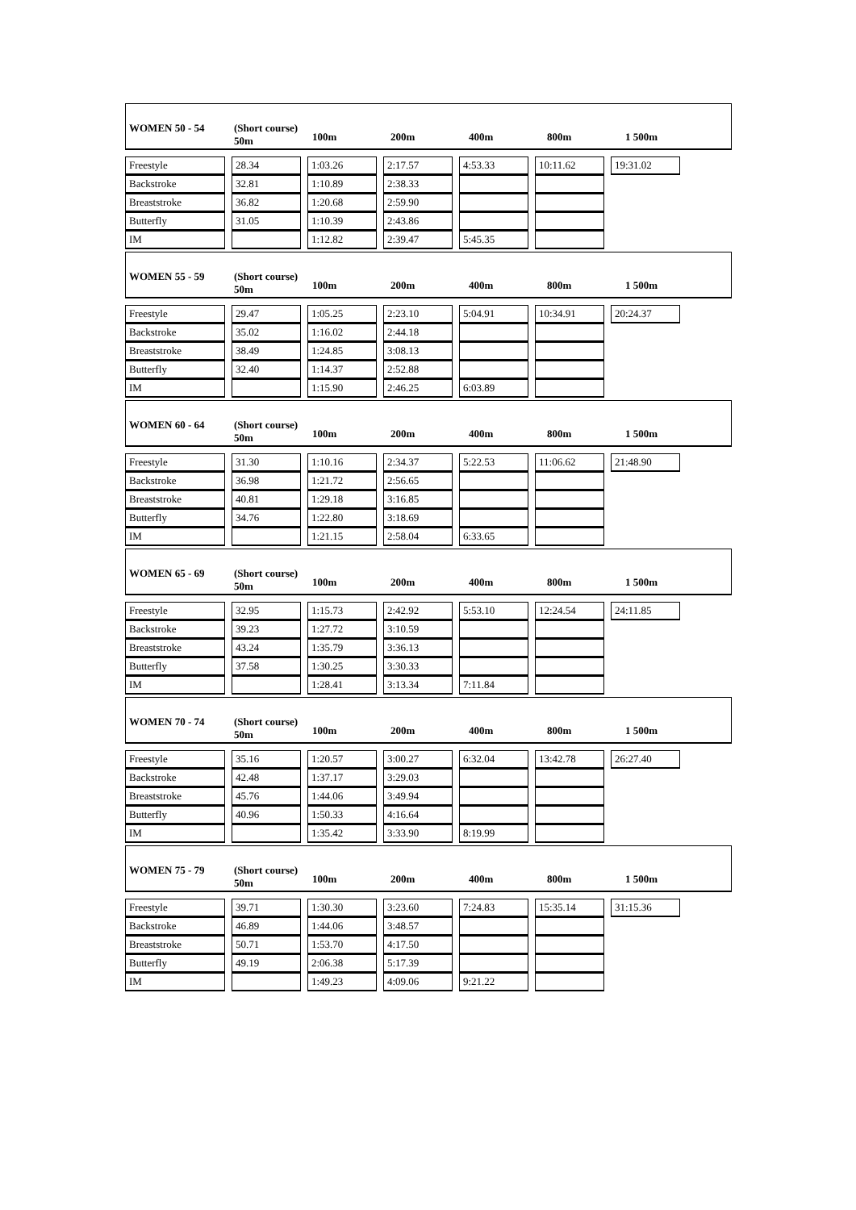WOMEN 50 - 54 (Short course)
50m
100m 200m 400m 800m 1 500m
| Freestyle | | 28.34 | | 1:03.26 | | 2:17.57 | | 4:53.33 | | 10:11.62 | | 19:31.02 |
| Backstroke | | 32.81 | | 1:10.89 | | 2:38.33 | | | | | | |
| Breaststroke | | 36.82 | | 1:20.68 | | 2:59.90 | | | | | | |
| Butterfly | | 31.05 | | 1:10.39 | | 2:43.86 | | | | | | |
| IM | | | | 1:12.82 | | 2:39.47 | | 5:45.35 | | | | |
WOMEN 55 - 59 (Short course)
50m
100m 200m 400m 800m 1 500m
| Freestyle | | 29.47 | | 1:05.25 | | 2:23.10 | | 5:04.91 | | 10:34.91 | | 20:24.37 |
| Backstroke | | 35.02 | | 1:16.02 | | 2:44.18 | | | | | | |
| Breaststroke | | 38.49 | | 1:24.85 | | 3:08.13 | | | | | | |
| Butterfly | | 32.40 | | 1:14.37 | | 2:52.88 | | | | | | |
| IM | | | | 1:15.90 | | 2:46.25 | | 6:03.89 | | | | |
WOMEN 60 - 64 (Short course)
50m
100m 200m 400m 800m 1 500m
| Freestyle | | 31.30 | | 1:10.16 | | 2:34.37 | | 5:22.53 | | 11:06.62 | | 21:48.90 |
| Backstroke | | 36.98 | | 1:21.72 | | 2:56.65 | | | | | | |
| Breaststroke | | 40.81 | | 1:29.18 | | 3:16.85 | | | | | | |
| Butterfly | | 34.76 | | 1:22.80 | | 3:18.69 | | | | | | |
| IM | | | | 1:21.15 | | 2:58.04 | | 6:33.65 | | | | |
WOMEN 65 - 69 (Short course)
50m
100m 200m 400m 800m 1 500m
| Freestyle | | 32.95 | | 1:15.73 | | 2:42.92 | | 5:53.10 | | 12:24.54 | | 24:11.85 |
| Backstroke | | 39.23 | | 1:27.72 | | 3:10.59 | | | | | | |
| Breaststroke | | 43.24 | | 1:35.79 | | 3:36.13 | | | | | | |
| Butterfly | | 37.58 | | 1:30.25 | | 3:30.33 | | | | | | |
| IM | | | | 1:28.41 | | 3:13.34 | | 7:11.84 | | | | |
WOMEN 70 - 74 (Short course)
50m
100m 200m 400m 800m 1 500m
| Freestyle | | 35.16 | | 1:20.57 | | 3:00.27 | | 6:32.04 | | 13:42.78 | | 26:27.40 |
| Backstroke | | 42.48 | | 1:37.17 | | 3:29.03 | | | | | | |
| Breaststroke | | 45.76 | | 1:44.06 | | 3:49.94 | | | | | | |
| Butterfly | | 40.96 | | 1:50.33 | | 4:16.64 | | | | | | |
| IM | | | | 1:35.42 | | 3:33.90 | | 8:19.99 | | | | |
WOMEN 75 - 79 (Short course)
50m
100m 200m 400m 800m 1 500m
| Freestyle | | 39.71 | | 1:30.30 | | 3:23.60 | | 7:24.83 | | 15:35.14 | | 31:15.36 |
| Backstroke | | 46.89 | | 1:44.06 | | 3:48.57 | | | | | | |
| Breaststroke | | 50.71 | | 1:53.70 | | 4:17.50 | | | | | | |
| Butterfly | | 49.19 | | 2:06.38 | | 5:17.39 | | | | | | |
| IM | | | | 1:49.23 | | 4:09.06 | | 9:21.22 | | | | |